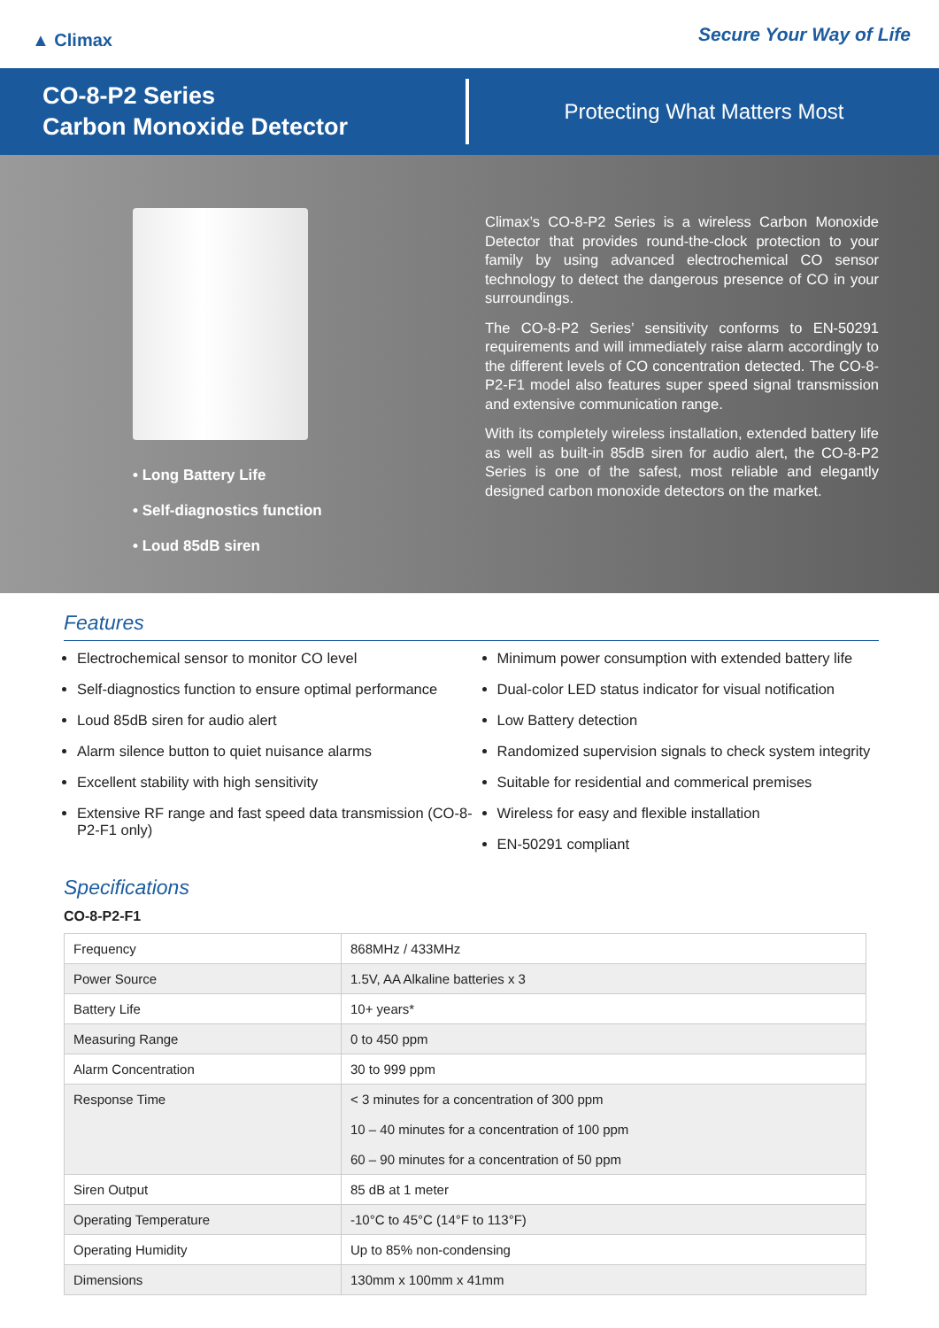▲ Climax
Secure Your Way of Life
CO-8-P2 Series
Carbon Monoxide Detector
Protecting What Matters Most
• Long Battery Life
• Self-diagnostics function
• Loud 85dB siren
Climax’s CO-8-P2 Series is a wireless Carbon Monoxide Detector that provides round-the-clock protection to your family by using advanced electrochemical CO sensor technology to detect the dangerous presence of CO in your surroundings.
The CO-8-P2 Series’ sensitivity conforms to EN-50291 requirements and will immediately raise alarm accordingly to the different levels of CO concentration detected. The CO-8-P2-F1 model also features super speed signal transmission and extensive communication range.
With its completely wireless installation, extended battery life as well as built-in 85dB siren for audio alert, the CO-8-P2 Series is one of the safest, most reliable and elegantly designed carbon monoxide detectors on the market.
Features
Electrochemical sensor to monitor CO level
Self-diagnostics function to ensure optimal performance
Loud 85dB siren for audio alert
Alarm silence button to quiet nuisance alarms
Excellent stability with high sensitivity
Extensive RF range and fast speed data transmission (CO-8-P2-F1 only)
Minimum power consumption with extended battery life
Dual-color LED status indicator for visual notification
Low Battery detection
Randomized supervision signals to check system integrity
Suitable for residential and commerical premises
Wireless for easy and flexible installation
EN-50291 compliant
Specifications
CO-8-P2-F1
| Frequency | 868MHz / 433MHz |
| Power Source | 1.5V, AA Alkaline batteries x 3 |
| Battery Life | 10+ years* |
| Measuring Range | 0 to 450 ppm |
| Alarm Concentration | 30 to 999 ppm |
| Response Time | < 3 minutes for a concentration of 300 ppm 10 – 40 minutes for a concentration of 100 ppm 60 – 90 minutes for a concentration of 50 ppm |
| Siren Output | 85 dB at 1 meter |
| Operating Temperature | -10°C to 45°C (14°F to 113°F) |
| Operating Humidity | Up to 85% non-condensing |
| Dimensions | 130mm x 100mm x 41mm |